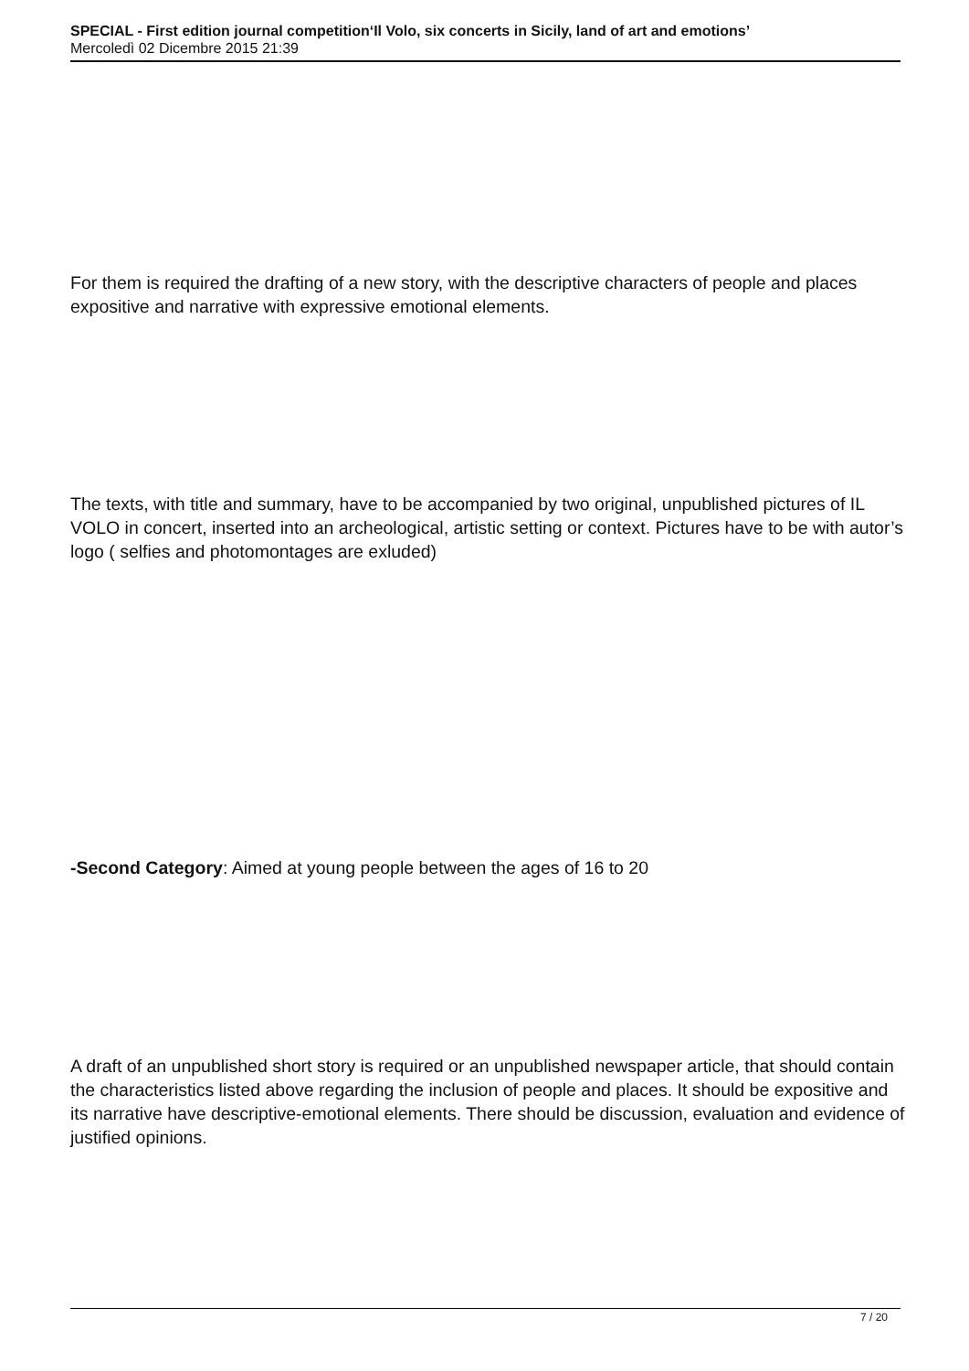SPECIAL - First edition journal competition‘Il Volo, six concerts in Sicily, land of art and emotions’
Mercoledì 02 Dicembre 2015 21:39
For them is required the drafting of a new story, with the descriptive characters of people and places expositive and narrative with expressive emotional elements.
The texts, with title and summary, have to be accompanied by two original, unpublished pictures of IL VOLO in concert, inserted into an archeological, artistic setting or context. Pictures have to be with autor’s logo ( selfies and photomontages are exluded)
-Second Category: Aimed at young people between the ages of 16 to 20
A draft of an unpublished short story is required or an unpublished newspaper article, that should contain the characteristics listed above regarding the inclusion of people and places. It should be expositive and its narrative have descriptive-emotional elements. There should be discussion, evaluation and evidence of justified opinions.
7 / 20